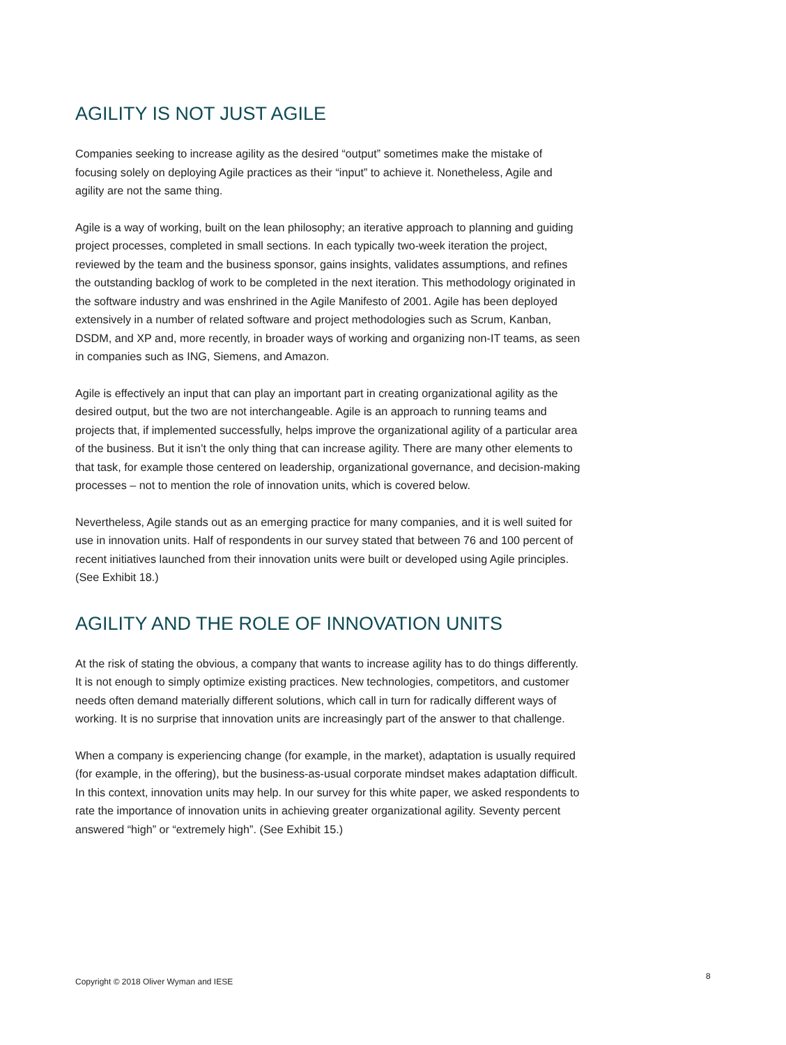AGILITY IS NOT JUST AGILE
Companies seeking to increase agility as the desired “output” sometimes make the mistake of focusing solely on deploying Agile practices as their “input” to achieve it. Nonetheless, Agile and agility are not the same thing.
Agile is a way of working, built on the lean philosophy; an iterative approach to planning and guiding project processes, completed in small sections. In each typically two-week iteration the project, reviewed by the team and the business sponsor, gains insights, validates assumptions, and refines the outstanding backlog of work to be completed in the next iteration. This methodology originated in the software industry and was enshrined in the Agile Manifesto of 2001. Agile has been deployed extensively in a number of related software and project methodologies such as Scrum, Kanban, DSDM, and XP and, more recently, in broader ways of working and organizing non-IT teams, as seen in companies such as ING, Siemens, and Amazon.
Agile is effectively an input that can play an important part in creating organizational agility as the desired output, but the two are not interchangeable. Agile is an approach to running teams and projects that, if implemented successfully, helps improve the organizational agility of a particular area of the business. But it isn’t the only thing that can increase agility. There are many other elements to that task, for example those centered on leadership, organizational governance, and decision-making processes – not to mention the role of innovation units, which is covered below.
Nevertheless, Agile stands out as an emerging practice for many companies, and it is well suited for use in innovation units. Half of respondents in our survey stated that between 76 and 100 percent of recent initiatives launched from their innovation units were built or developed using Agile principles. (See Exhibit 18.)
AGILITY AND THE ROLE OF INNOVATION UNITS
At the risk of stating the obvious, a company that wants to increase agility has to do things differently. It is not enough to simply optimize existing practices. New technologies, competitors, and customer needs often demand materially different solutions, which call in turn for radically different ways of working. It is no surprise that innovation units are increasingly part of the answer to that challenge.
When a company is experiencing change (for example, in the market), adaptation is usually required (for example, in the offering), but the business-as-usual corporate mindset makes adaptation difficult. In this context, innovation units may help. In our survey for this white paper, we asked respondents to rate the importance of innovation units in achieving greater organizational agility. Seventy percent answered “high” or “extremely high”. (See Exhibit 15.)
Copyright © 2018 Oliver Wyman and IESE
8